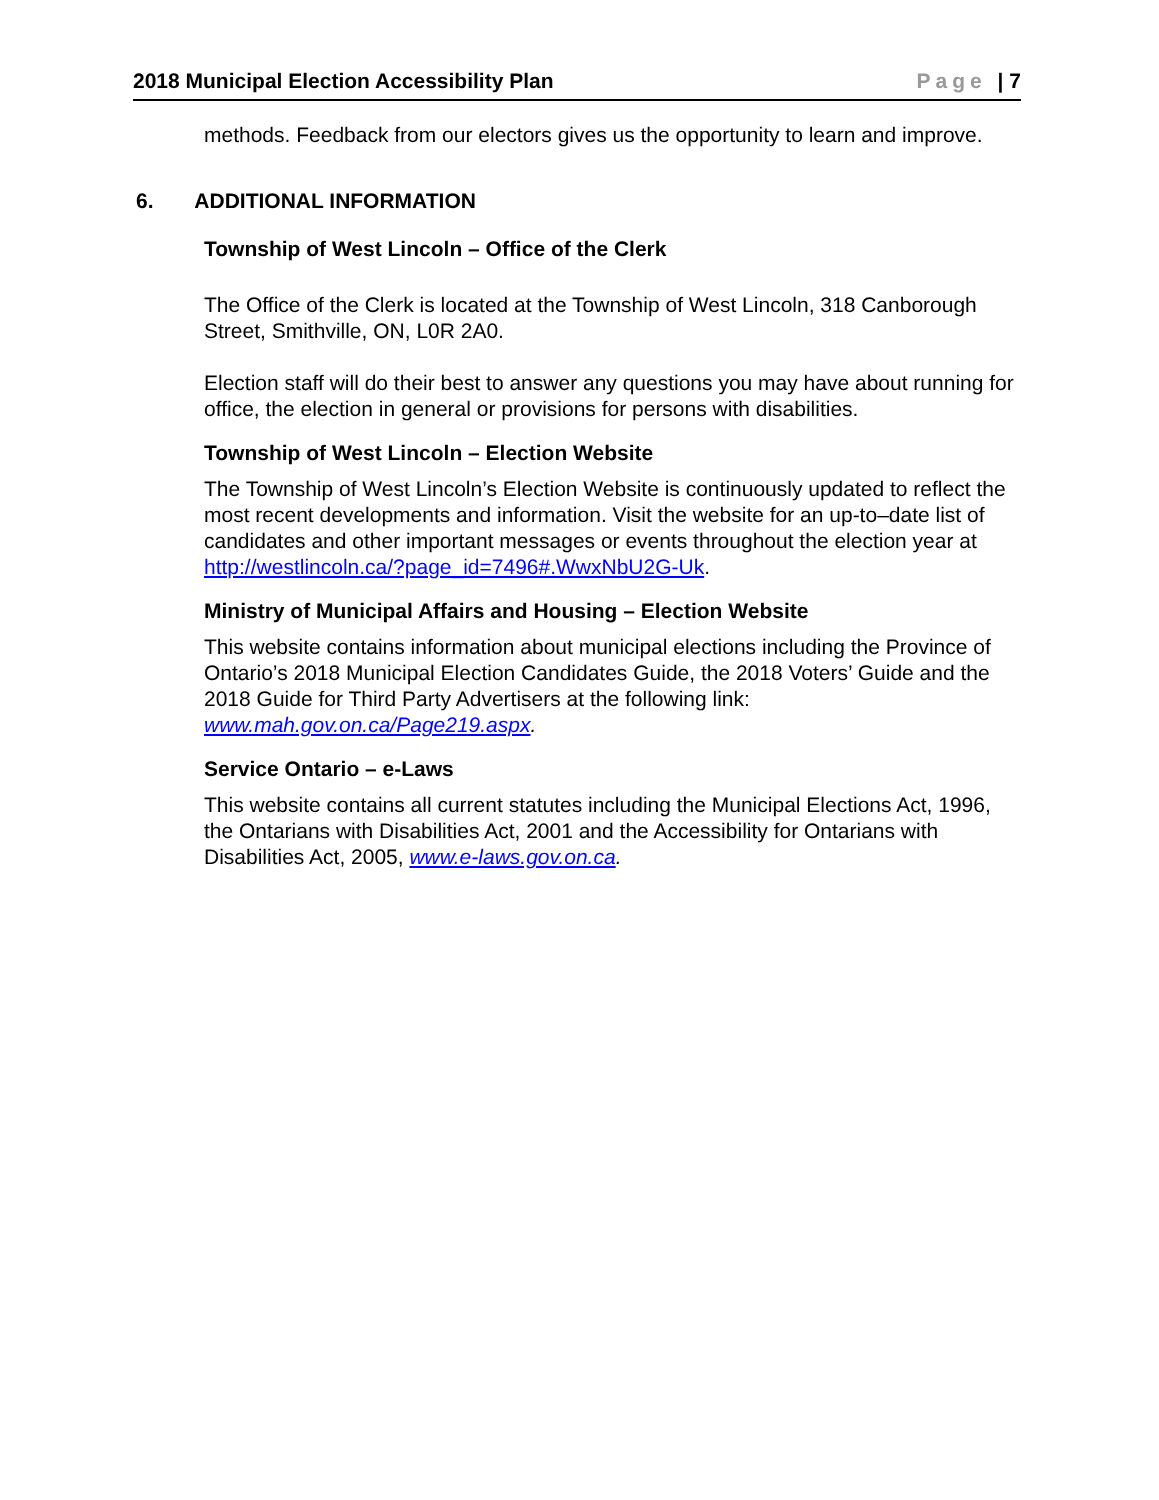2018 Municipal Election Accessibility Plan Page | 7
methods. Feedback from our electors gives us the opportunity to learn and improve.
6. ADDITIONAL INFORMATION
Township of West Lincoln – Office of the Clerk
The Office of the Clerk is located at the Township of West Lincoln, 318 Canborough Street, Smithville, ON, L0R 2A0.
Election staff will do their best to answer any questions you may have about running for office, the election in general or provisions for persons with disabilities.
Township of West Lincoln – Election Website
The Township of West Lincoln’s Election Website is continuously updated to reflect the most recent developments and information. Visit the website for an up-to–date list of candidates and other important messages or events throughout the election year at http://westlincoln.ca/?page_id=7496#.WwxNbU2G-Uk.
Ministry of Municipal Affairs and Housing – Election Website
This website contains information about municipal elections including the Province of Ontario’s 2018 Municipal Election Candidates Guide, the 2018 Voters’ Guide and the 2018 Guide for Third Party Advertisers at the following link: www.mah.gov.on.ca/Page219.aspx.
Service Ontario – e-Laws
This website contains all current statutes including the Municipal Elections Act, 1996, the Ontarians with Disabilities Act, 2001 and the Accessibility for Ontarians with Disabilities Act, 2005, www.e-laws.gov.on.ca.